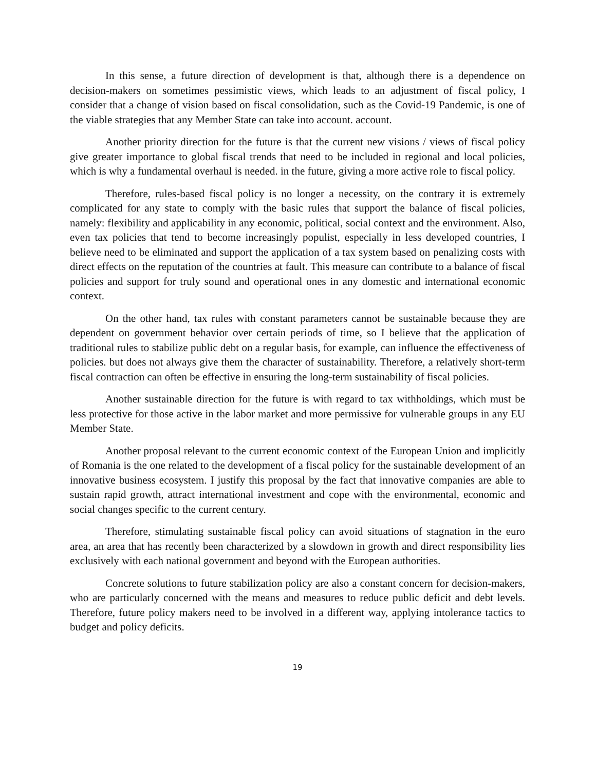In this sense, a future direction of development is that, although there is a dependence on decision-makers on sometimes pessimistic views, which leads to an adjustment of fiscal policy, I consider that a change of vision based on fiscal consolidation, such as the Covid-19 Pandemic, is one of the viable strategies that any Member State can take into account. account.
Another priority direction for the future is that the current new visions / views of fiscal policy give greater importance to global fiscal trends that need to be included in regional and local policies, which is why a fundamental overhaul is needed. in the future, giving a more active role to fiscal policy.
Therefore, rules-based fiscal policy is no longer a necessity, on the contrary it is extremely complicated for any state to comply with the basic rules that support the balance of fiscal policies, namely: flexibility and applicability in any economic, political, social context and the environment. Also, even tax policies that tend to become increasingly populist, especially in less developed countries, I believe need to be eliminated and support the application of a tax system based on penalizing costs with direct effects on the reputation of the countries at fault. This measure can contribute to a balance of fiscal policies and support for truly sound and operational ones in any domestic and international economic context.
On the other hand, tax rules with constant parameters cannot be sustainable because they are dependent on government behavior over certain periods of time, so I believe that the application of traditional rules to stabilize public debt on a regular basis, for example, can influence the effectiveness of policies. but does not always give them the character of sustainability. Therefore, a relatively short-term fiscal contraction can often be effective in ensuring the long-term sustainability of fiscal policies.
Another sustainable direction for the future is with regard to tax withholdings, which must be less protective for those active in the labor market and more permissive for vulnerable groups in any EU Member State.
Another proposal relevant to the current economic context of the European Union and implicitly of Romania is the one related to the development of a fiscal policy for the sustainable development of an innovative business ecosystem. I justify this proposal by the fact that innovative companies are able to sustain rapid growth, attract international investment and cope with the environmental, economic and social changes specific to the current century.
Therefore, stimulating sustainable fiscal policy can avoid situations of stagnation in the euro area, an area that has recently been characterized by a slowdown in growth and direct responsibility lies exclusively with each national government and beyond with the European authorities.
Concrete solutions to future stabilization policy are also a constant concern for decision-makers, who are particularly concerned with the means and measures to reduce public deficit and debt levels. Therefore, future policy makers need to be involved in a different way, applying intolerance tactics to budget and policy deficits.
19